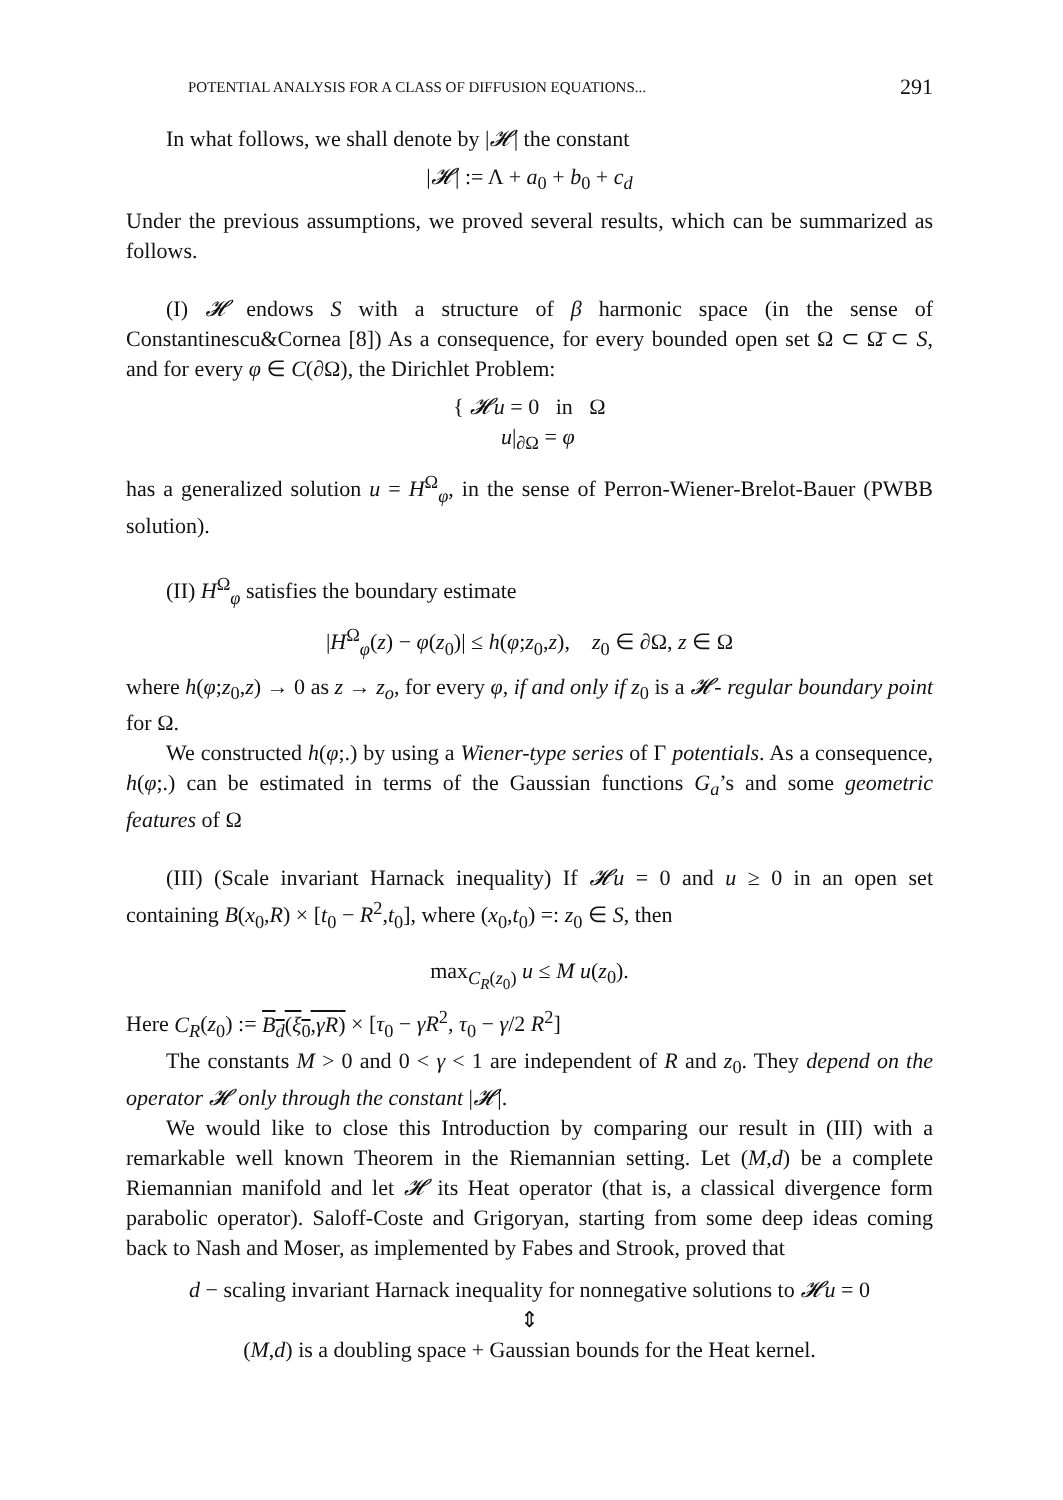POTENTIAL ANALYSIS FOR A CLASS OF DIFFUSION EQUATIONS... 291
In what follows, we shall denote by |𝓗| the constant
|𝓗| := Λ + a<sub>0</sub> + b<sub>0</sub> + c<sub>d</sub>
Under the previous assumptions, we proved several results, which can be summarized as follows.
(I) 𝓗 endows S with a structure of β harmonic space (in the sense of Constantinescu&Cornea [8]) As a consequence, for every bounded open set Ω ⊂ Ω̄ ⊂ S, and for every φ ∈ C(∂Ω), the Dirichlet Problem:
{ 𝓗u = 0 in Ω
u|<sub>∂Ω</sub> = φ
has a generalized solution u = H<sup>Ω</sup><sub>φ</sub>, in the sense of Perron-Wiener-Brelot-Bauer (PWBB solution).
(II) H<sup>Ω</sup><sub>φ</sub> satisfies the boundary estimate
|H<sup>Ω</sup><sub>φ</sub>(z) − φ(z<sub>0</sub>)| ≤ h(φ;z<sub>0</sub>,z), z<sub>0</sub> ∈ ∂Ω, z ∈ Ω
where h(φ;z<sub>0</sub>,z) → 0 as z → z<sub>o</sub>, for every φ, if and only if z<sub>0</sub> is a 𝓗- regular boundary point for Ω.
We constructed h(φ;.) by using a Wiener-type series of Γ potentials. As a consequence, h(φ;.) can be estimated in terms of the Gaussian functions G<sub>a</sub>’s and some geometric features of Ω
(III) (Scale invariant Harnack inequality) If 𝓗u = 0 and u ≥ 0 in an open set containing B(x<sub>0</sub>,R) × [t<sub>0</sub> − R<sup>2</sup>,t<sub>0</sub>], where (x<sub>0</sub>,t<sub>0</sub>) =: z<sub>0</sub> ∈ S, then
max<sub>C<sub>R</sub>(z<sub>0</sub>)</sub> u ≤ M u(z<sub>0</sub>).
Here C<sub>R</sub>(z<sub>0</sub>) := B<sub>d</sub>(ξ<sub>0</sub>,γR) × [τ<sub>0</sub> − γR<sup>2</sup>, τ<sub>0</sub> − γ/2 R<sup>2</sup>]
The constants M > 0 and 0 < γ < 1 are independent of R and z<sub>0</sub>. They depend on the operator 𝓗 only through the constant |𝓗|.
We would like to close this Introduction by comparing our result in (III) with a remarkable well known Theorem in the Riemannian setting. Let (M,d) be a complete Riemannian manifold and let 𝓗 its Heat operator (that is, a classical divergence form parabolic operator). Saloff-Coste and Grigoryan, starting from some deep ideas coming back to Nash and Moser, as implemented by Fabes and Strook, proved that
d − scaling invariant Harnack inequality for nonnegative solutions to 𝓗u = 0
⇕
(M,d) is a doubling space + Gaussian bounds for the Heat kernel.